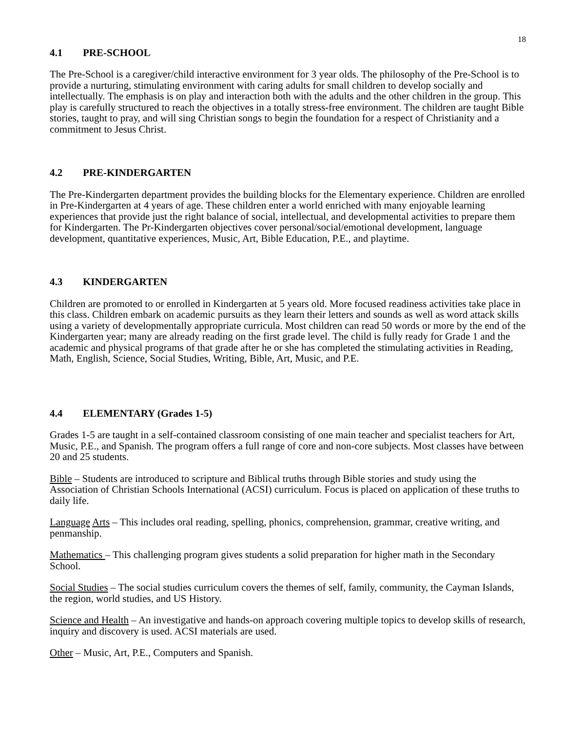18
4.1 PRE-SCHOOL
The Pre-School is a caregiver/child interactive environment for 3 year olds. The philosophy of the Pre-School is to provide a nurturing, stimulating environment with caring adults for small children to develop socially and intellectually. The emphasis is on play and interaction both with the adults and the other children in the group. This play is carefully structured to reach the objectives in a totally stress-free environment. The children are taught Bible stories, taught to pray, and will sing Christian songs to begin the foundation for a respect of Christianity and a commitment to Jesus Christ.
4.2 PRE-KINDERGARTEN
The Pre-Kindergarten department provides the building blocks for the Elementary experience. Children are enrolled in Pre-Kindergarten at 4 years of age. These children enter a world enriched with many enjoyable learning experiences that provide just the right balance of social, intellectual, and developmental activities to prepare them for Kindergarten. The Pr-Kindergarten objectives cover personal/social/emotional development, language development, quantitative experiences, Music, Art, Bible Education, P.E., and playtime.
4.3 KINDERGARTEN
Children are promoted to or enrolled in Kindergarten at 5 years old. More focused readiness activities take place in this class. Children embark on academic pursuits as they learn their letters and sounds as well as word attack skills using a variety of developmentally appropriate curricula. Most children can read 50 words or more by the end of the Kindergarten year; many are already reading on the first grade level. The child is fully ready for Grade 1 and the academic and physical programs of that grade after he or she has completed the stimulating activities in Reading, Math, English, Science, Social Studies, Writing, Bible, Art, Music, and P.E.
4.4 ELEMENTARY (Grades 1-5)
Grades 1-5 are taught in a self-contained classroom consisting of one main teacher and specialist teachers for Art, Music, P.E., and Spanish. The program offers a full range of core and non-core subjects. Most classes have between 20 and 25 students.
Bible – Students are introduced to scripture and Biblical truths through Bible stories and study using the Association of Christian Schools International (ACSI) curriculum. Focus is placed on application of these truths to daily life.
Language Arts – This includes oral reading, spelling, phonics, comprehension, grammar, creative writing, and penmanship.
Mathematics – This challenging program gives students a solid preparation for higher math in the Secondary School.
Social Studies – The social studies curriculum covers the themes of self, family, community, the Cayman Islands, the region, world studies, and US History.
Science and Health – An investigative and hands-on approach covering multiple topics to develop skills of research, inquiry and discovery is used. ACSI materials are used.
Other – Music, Art, P.E., Computers and Spanish.